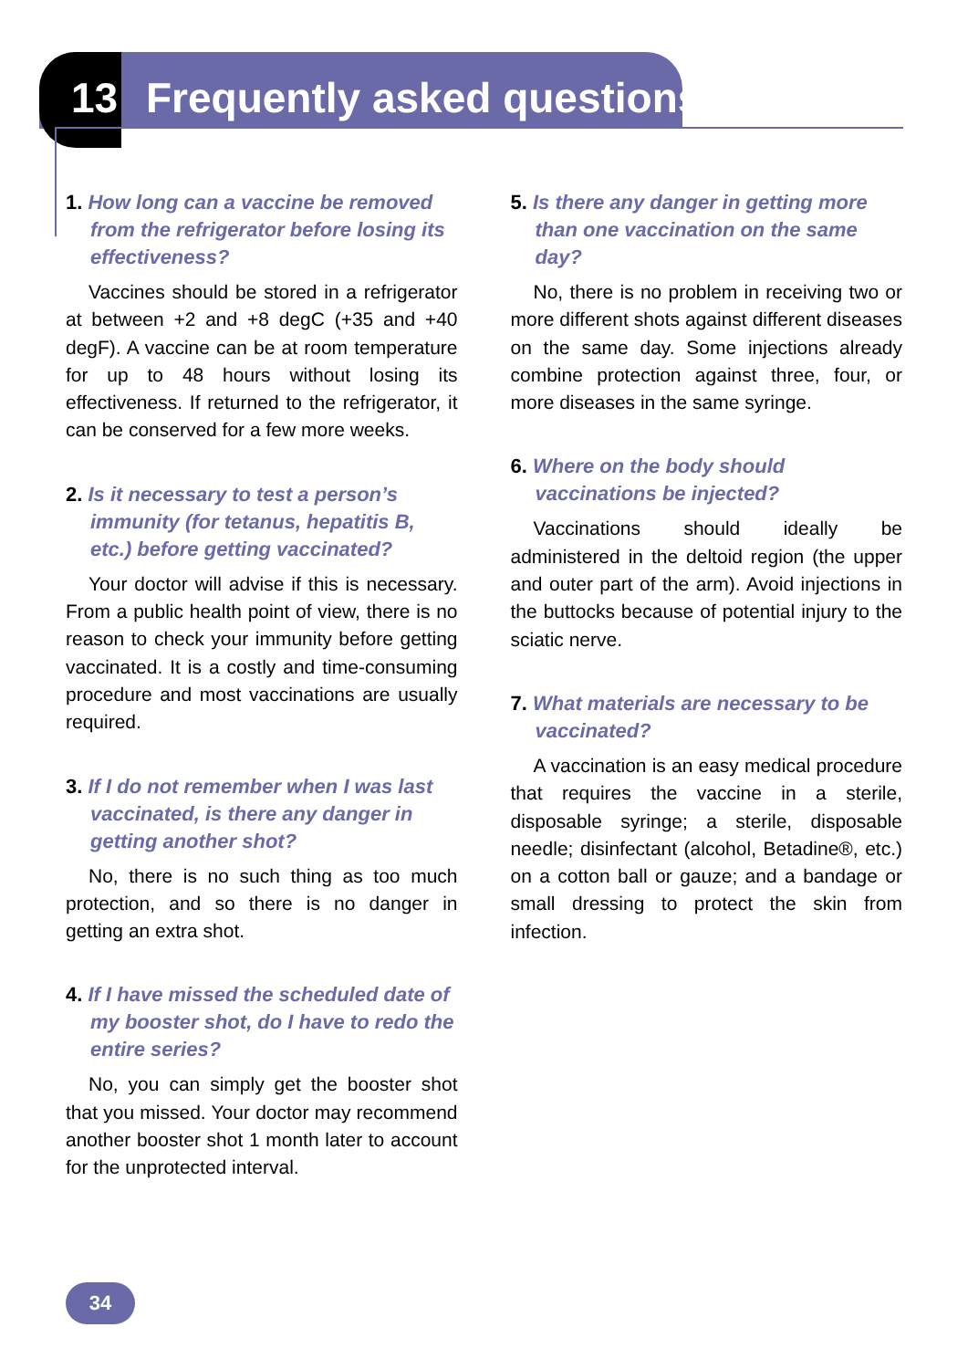13 Frequently asked questions
1. How long can a vaccine be removed from the refrigerator before losing its effectiveness?
Vaccines should be stored in a refrigerator at between +2 and +8 degC (+35 and +40 degF). A vaccine can be at room temperature for up to 48 hours without losing its effectiveness. If returned to the refrigerator, it can be conserved for a few more weeks.
2. Is it necessary to test a person’s immunity (for tetanus, hepatitis B, etc.) before getting vaccinated?
Your doctor will advise if this is necessary. From a public health point of view, there is no reason to check your immunity before getting vaccinated. It is a costly and time-consuming procedure and most vaccinations are usually required.
3. If I do not remember when I was last vaccinated, is there any danger in getting another shot?
No, there is no such thing as too much protection, and so there is no danger in getting an extra shot.
4. If I have missed the scheduled date of my booster shot, do I have to redo the entire series?
No, you can simply get the booster shot that you missed. Your doctor may recommend another booster shot 1 month later to account for the unprotected interval.
5. Is there any danger in getting more than one vaccination on the same day?
No, there is no problem in receiving two or more different shots against different diseases on the same day. Some injections already combine protection against three, four, or more diseases in the same syringe.
6. Where on the body should vaccinations be injected?
Vaccinations should ideally be administered in the deltoid region (the upper and outer part of the arm). Avoid injections in the buttocks because of potential injury to the sciatic nerve.
7. What materials are necessary to be vaccinated?
A vaccination is an easy medical procedure that requires the vaccine in a sterile, disposable syringe; a sterile, disposable needle; disinfectant (alcohol, Betadine®, etc.) on a cotton ball or gauze; and a bandage or small dressing to protect the skin from infection.
34